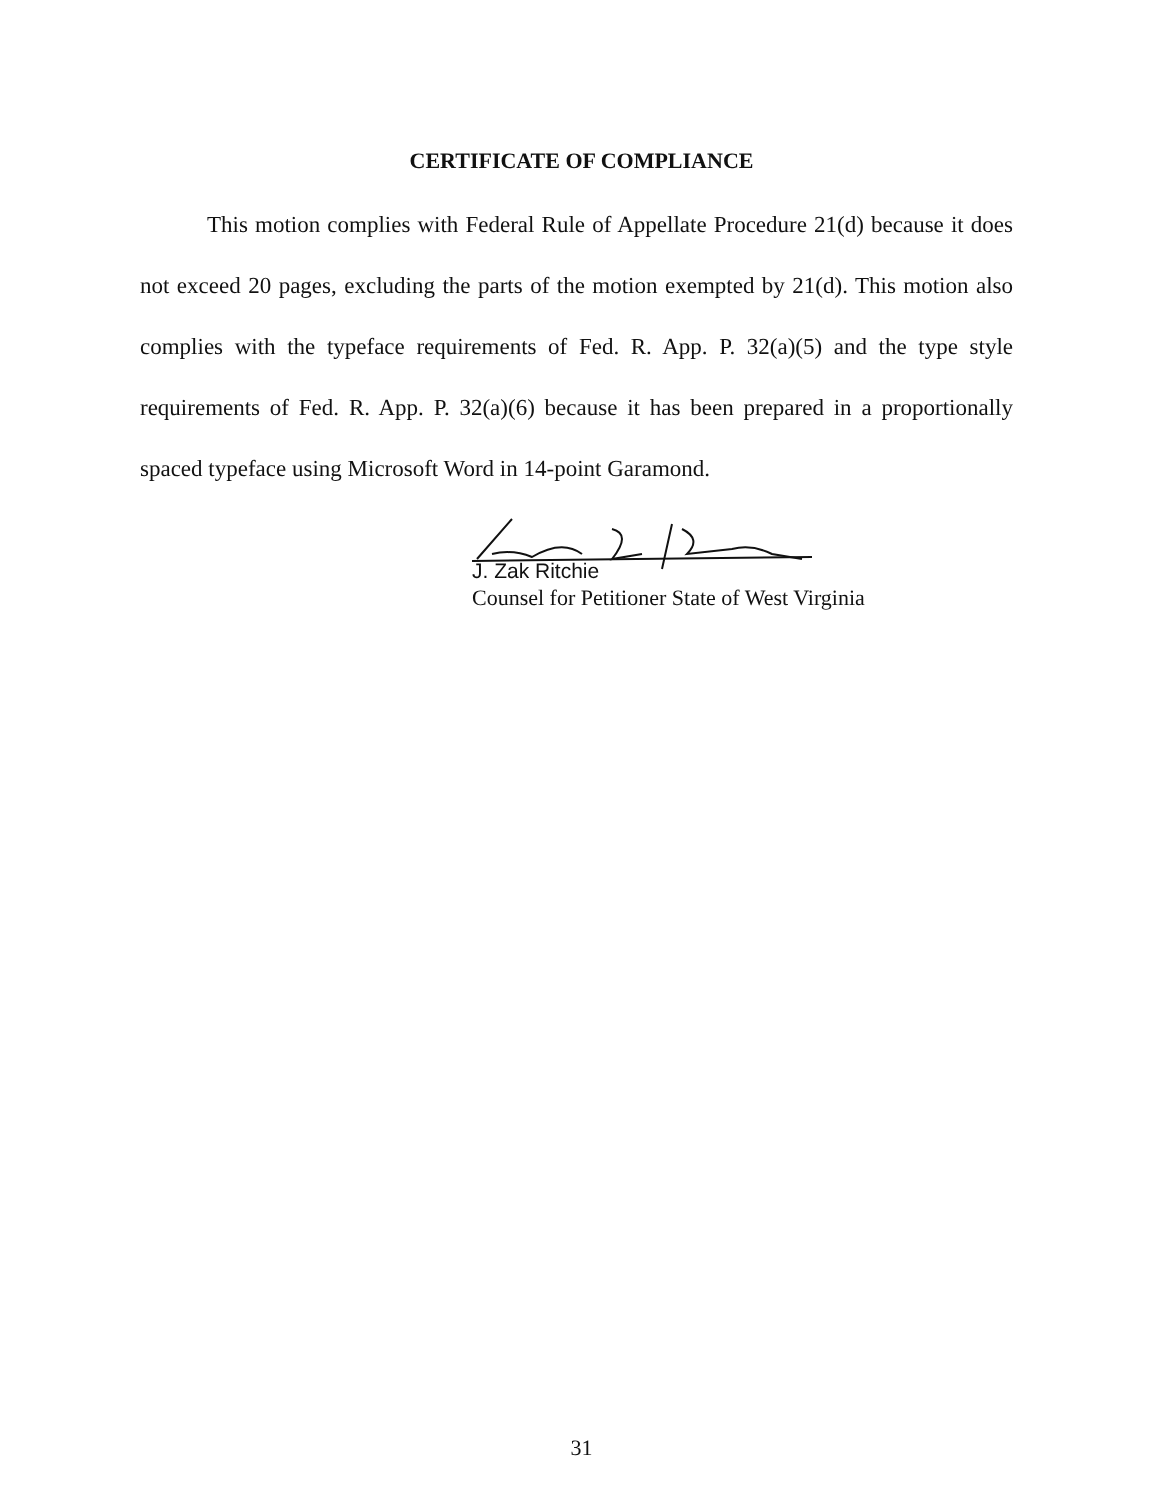CERTIFICATE OF COMPLIANCE
This motion complies with Federal Rule of Appellate Procedure 21(d) because it does not exceed 20 pages, excluding the parts of the motion exempted by 21(d). This motion also complies with the typeface requirements of Fed. R. App. P. 32(a)(5) and the type style requirements of Fed. R. App. P. 32(a)(6) because it has been prepared in a proportionally spaced typeface using Microsoft Word in 14-point Garamond.
J. Zak Ritchie
Counsel for Petitioner State of West Virginia
31